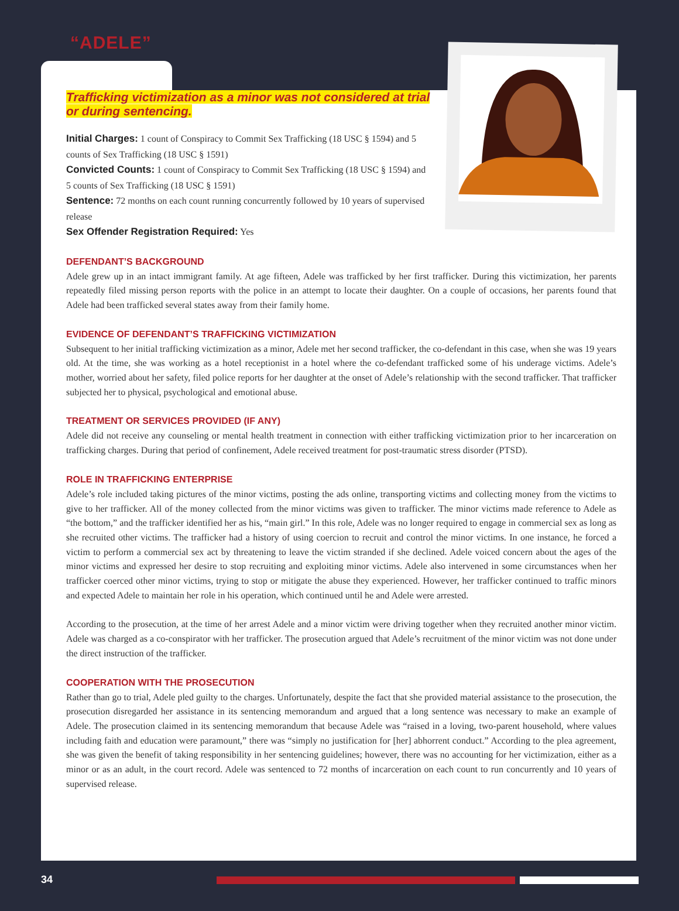“ADELE”
Trafficking victimization as a minor was not considered at trial or during sentencing.
Initial Charges: 1 count of Conspiracy to Commit Sex Trafficking (18 USC § 1594) and 5 counts of Sex Trafficking (18 USC § 1591)
Convicted Counts: 1 count of Conspiracy to Commit Sex Trafficking (18 USC § 1594) and 5 counts of Sex Trafficking (18 USC § 1591)
Sentence: 72 months on each count running concurrently followed by 10 years of supervised release
Sex Offender Registration Required: Yes
DEFENDANT’S BACKGROUND
Adele grew up in an intact immigrant family. At age fifteen, Adele was trafficked by her first trafficker. During this victimization, her parents repeatedly filed missing person reports with the police in an attempt to locate their daughter. On a couple of occasions, her parents found that Adele had been trafficked several states away from their family home.
EVIDENCE OF DEFENDANT’S TRAFFICKING VICTIMIZATION
Subsequent to her initial trafficking victimization as a minor, Adele met her second trafficker, the co-defendant in this case, when she was 19 years old. At the time, she was working as a hotel receptionist in a hotel where the co-defendant trafficked some of his underage victims. Adele’s mother, worried about her safety, filed police reports for her daughter at the onset of Adele’s relationship with the second trafficker. That trafficker subjected her to physical, psychological and emotional abuse.
TREATMENT OR SERVICES PROVIDED (IF ANY)
Adele did not receive any counseling or mental health treatment in connection with either trafficking victimization prior to her incarceration on trafficking charges. During that period of confinement, Adele received treatment for post-traumatic stress disorder (PTSD).
ROLE IN TRAFFICKING ENTERPRISE
Adele’s role included taking pictures of the minor victims, posting the ads online, transporting victims and collecting money from the victims to give to her trafficker. All of the money collected from the minor victims was given to trafficker. The minor victims made reference to Adele as “the bottom,” and the trafficker identified her as his, “main girl.” In this role, Adele was no longer required to engage in commercial sex as long as she recruited other victims. The trafficker had a history of using coercion to recruit and control the minor victims. In one instance, he forced a victim to perform a commercial sex act by threatening to leave the victim stranded if she declined. Adele voiced concern about the ages of the minor victims and expressed her desire to stop recruiting and exploiting minor victims. Adele also intervened in some circumstances when her trafficker coerced other minor victims, trying to stop or mitigate the abuse they experienced. However, her trafficker continued to traffic minors and expected Adele to maintain her role in his operation, which continued until he and Adele were arrested.
According to the prosecution, at the time of her arrest Adele and a minor victim were driving together when they recruited another minor victim. Adele was charged as a co-conspirator with her trafficker. The prosecution argued that Adele’s recruitment of the minor victim was not done under the direct instruction of the trafficker.
COOPERATION WITH THE PROSECUTION
Rather than go to trial, Adele pled guilty to the charges. Unfortunately, despite the fact that she provided material assistance to the prosecution, the prosecution disregarded her assistance in its sentencing memorandum and argued that a long sentence was necessary to make an example of Adele. The prosecution claimed in its sentencing memorandum that because Adele was “raised in a loving, two-parent household, where values including faith and education were paramount,” there was “simply no justification for [her] abhorrent conduct.” According to the plea agreement, she was given the benefit of taking responsibility in her sentencing guidelines; however, there was no accounting for her victimization, either as a minor or as an adult, in the court record. Adele was sentenced to 72 months of incarceration on each count to run concurrently and 10 years of supervised release.
34